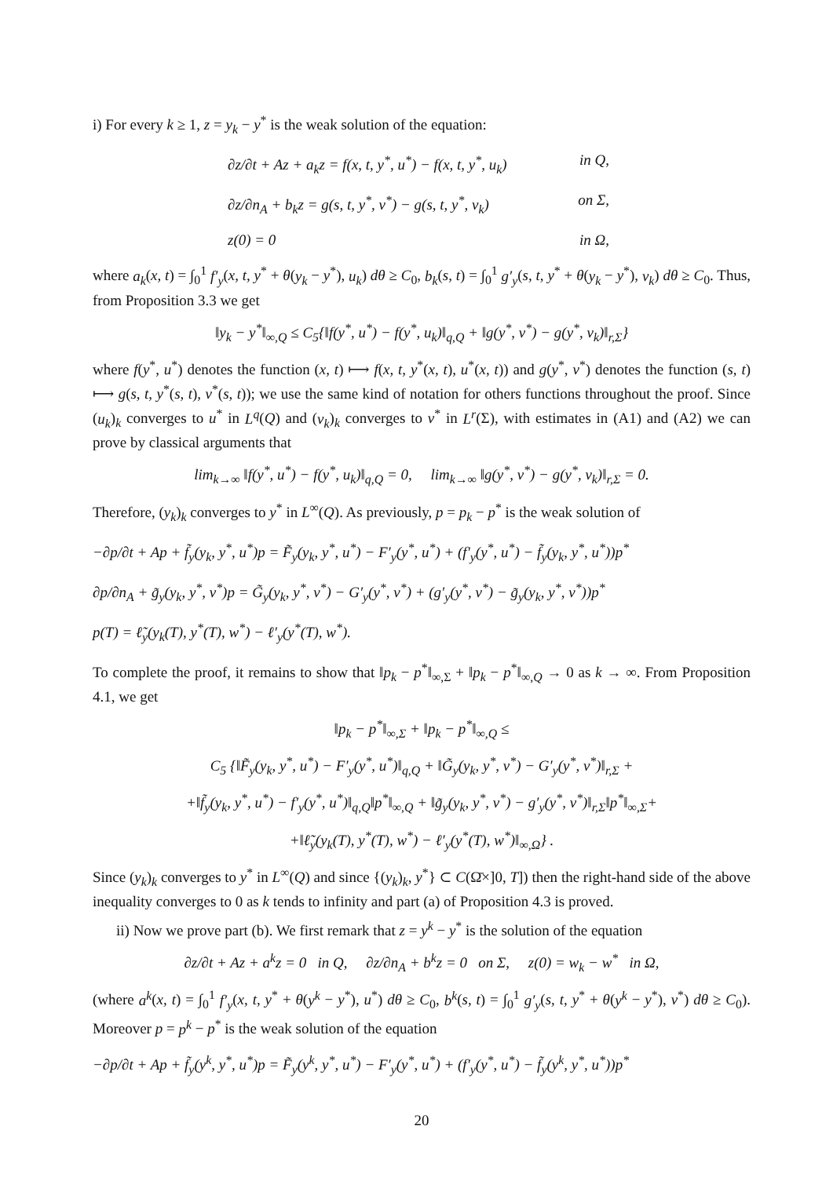i) For every k ≥ 1, z = y<sub>k</sub> − y<sup>*</sup> is the weak solution of the equation:
∂z/∂t + Az + a<sub>k</sub>z = f(x, t, y<sup>*</sup>, u<sup>*</sup>) − f(x, t, y<sup>*</sup>, u<sub>k</sub>) in Q,
∂z/∂n<sub>A</sub> + b<sub>k</sub>z = g(s, t, y<sup>*</sup>, v<sup>*</sup>) − g(s, t, y<sup>*</sup>, v<sub>k</sub>) on Σ,
z(0) = 0 in Ω,
where a<sub>k</sub>(x, t) = ∫<sub>0</sub><sup>1</sup> f′<sub>y</sub>(x, t, y<sup>*</sup> + θ(y<sub>k</sub> − y<sup>*</sup>), u<sub>k</sub>) dθ ≥ C<sub>0</sub>, b<sub>k</sub>(s, t) = ∫<sub>0</sub><sup>1</sup> g′<sub>y</sub>(s, t, y<sup>*</sup> + θ(y<sub>k</sub> − y<sup>*</sup>), v<sub>k</sub>) dθ ≥ C<sub>0</sub>. Thus, from Proposition 3.3 we get
‖y<sub>k</sub> − y<sup>*</sup>‖<sub>∞,Q</sub> ≤ C<sub>5</sub>{‖f(y<sup>*</sup>, u<sup>*</sup>) − f(y<sup>*</sup>, u<sub>k</sub>)‖<sub>q,Q</sub> + ‖g(y<sup>*</sup>, v<sup>*</sup>) − g(y<sup>*</sup>, v<sub>k</sub>)‖<sub>r,Σ</sub>}
where f(y<sup>*</sup>, u<sup>*</sup>) denotes the function (x, t) ⟼ f(x, t, y<sup>*</sup>(x, t), u<sup>*</sup>(x, t)) and g(y<sup>*</sup>, v<sup>*</sup>) denotes the function (s, t) ⟼ g(s, t, y<sup>*</sup>(s, t), v<sup>*</sup>(s, t)); we use the same kind of notation for others functions throughout the proof. Since (u<sub>k</sub>)<sub>k</sub> converges to u<sup>*</sup> in L<sup>q</sup>(Q) and (v<sub>k</sub>)<sub>k</sub> converges to v<sup>*</sup> in L<sup>r</sup>(Σ), with estimates in (A1) and (A2) we can prove by classical arguments that
lim<sub>k→∞</sub> ‖f(y<sup>*</sup>, u<sup>*</sup>) − f(y<sup>*</sup>, u<sub>k</sub>)‖<sub>q,Q</sub> = 0, lim<sub>k→∞</sub> ‖g(y<sup>*</sup>, v<sup>*</sup>) − g(y<sup>*</sup>, v<sub>k</sub>)‖<sub>r,Σ</sub> = 0.
Therefore, (y<sub>k</sub>)<sub>k</sub> converges to y<sup>*</sup> in L<sup>∞</sup>(Q). As previously, p = p<sub>k</sub> − p<sup>*</sup> is the weak solution of
−∂p/∂t + Ap + f̃<sub>y</sub>(y<sub>k</sub>, y<sup>*</sup>, u<sup>*</sup>)p = F̃<sub>y</sub>(y<sub>k</sub>, y<sup>*</sup>, u<sup>*</sup>) − F′<sub>y</sub>(y<sup>*</sup>, u<sup>*</sup>) + (f′<sub>y</sub>(y<sup>*</sup>, u<sup>*</sup>) − f̃<sub>y</sub>(y<sub>k</sub>, y<sup>*</sup>, u<sup>*</sup>))p<sup>*</sup>
∂p/∂n<sub>A</sub> + g̃<sub>y</sub>(y<sub>k</sub>, y<sup>*</sup>, v<sup>*</sup>)p = G̃<sub>y</sub>(y<sub>k</sub>, y<sup>*</sup>, v<sup>*</sup>) − G′<sub>y</sub>(y<sup>*</sup>, v<sup>*</sup>) + (g′<sub>y</sub>(y<sup>*</sup>, v<sup>*</sup>) − g̃<sub>y</sub>(y<sub>k</sub>, y<sup>*</sup>, v<sup>*</sup>))p<sup>*</sup>
p(T) = ℓ̃<sub>y</sub>(y<sub>k</sub>(T), y<sup>*</sup>(T), w<sup>*</sup>) − ℓ′<sub>y</sub>(y<sup>*</sup>(T), w<sup>*</sup>).
To complete the proof, it remains to show that ‖p<sub>k</sub> − p<sup>*</sup>‖<sub>∞,Σ</sub> + ‖p<sub>k</sub> − p<sup>*</sup>‖<sub>∞,Q</sub> → 0 as k → ∞. From Proposition 4.1, we get
‖p<sub>k</sub> − p<sup>*</sup>‖<sub>∞,Σ</sub> + ‖p<sub>k</sub> − p<sup>*</sup>‖<sub>∞,Q</sub> ≤
C<sub>5</sub> {‖F̃<sub>y</sub>(y<sub>k</sub>, y<sup>*</sup>, u<sup>*</sup>) − F′<sub>y</sub>(y<sup>*</sup>, u<sup>*</sup>)‖<sub>q,Q</sub> + ‖G̃<sub>y</sub>(y<sub>k</sub>, y<sup>*</sup>, v<sup>*</sup>) − G′<sub>y</sub>(y<sup>*</sup>, v<sup>*</sup>)‖<sub>r,Σ</sub> +
+‖f̃<sub>y</sub>(y<sub>k</sub>, y<sup>*</sup>, u<sup>*</sup>) − f′<sub>y</sub>(y<sup>*</sup>, u<sup>*</sup>)‖<sub>q,Q</sub>‖p<sup>*</sup>‖<sub>∞,Q</sub> + ‖g̃<sub>y</sub>(y<sub>k</sub>, y<sup>*</sup>, v<sup>*</sup>) − g′<sub>y</sub>(y<sup>*</sup>, v<sup>*</sup>)‖<sub>r,Σ</sub>‖p<sup>*</sup>‖<sub>∞,Σ</sub>+
+‖ℓ̃<sub>y</sub>(y<sub>k</sub>(T), y<sup>*</sup>(T), w<sup>*</sup>) − ℓ′<sub>y</sub>(y<sup>*</sup>(T), w<sup>*</sup>)‖<sub>∞,Ω</sub>} .
Since (y<sub>k</sub>)<sub>k</sub> converges to y<sup>*</sup> in L<sup>∞</sup>(Q) and since {(y<sub>k</sub>)<sub>k</sub>, y<sup>*</sup>} ⊂ C(Ω̄×]0, T]) then the right-hand side of the above inequality converges to 0 as k tends to infinity and part (a) of Proposition 4.3 is proved.
ii) Now we prove part (b). We first remark that z = y<sup>k</sup> − y<sup>*</sup> is the solution of the equation
∂z/∂t + Az + a<sup>k</sup>z = 0 in Q, ∂z/∂n<sub>A</sub> + b<sup>k</sup>z = 0 on Σ, z(0) = w<sub>k</sub> − w<sup>*</sup> in Ω,
(where a<sup>k</sup>(x, t) = ∫<sub>0</sub><sup>1</sup> f′<sub>y</sub>(x, t, y<sup>*</sup> + θ(y<sup>k</sup> − y<sup>*</sup>), u<sup>*</sup>) dθ ≥ C<sub>0</sub>, b<sup>k</sup>(s, t) = ∫<sub>0</sub><sup>1</sup> g′<sub>y</sub>(s, t, y<sup>*</sup> + θ(y<sup>k</sup> − y<sup>*</sup>), v<sup>*</sup>) dθ ≥ C<sub>0</sub>). Moreover p = p<sup>k</sup> − p<sup>*</sup> is the weak solution of the equation
−∂p/∂t + Ap + f̃<sub>y</sub>(y<sup>k</sup>, y<sup>*</sup>, u<sup>*</sup>)p = F̃<sub>y</sub>(y<sup>k</sup>, y<sup>*</sup>, u<sup>*</sup>) − F′<sub>y</sub>(y<sup>*</sup>, u<sup>*</sup>) + (f′<sub>y</sub>(y<sup>*</sup>, u<sup>*</sup>) − f̃<sub>y</sub>(y<sup>k</sup>, y<sup>*</sup>, u<sup>*</sup>))p<sup>*</sup>
20